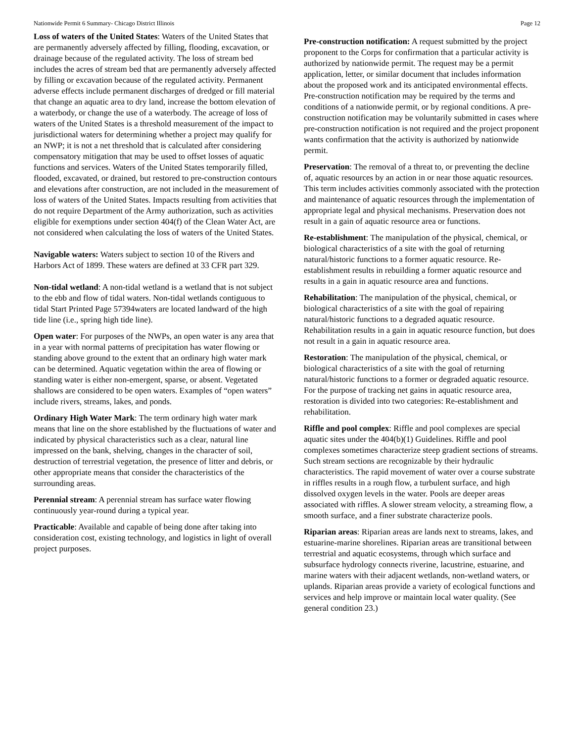Nationwide Permit 6 Summary- Chicago District Illinois Page 12
Loss of waters of the United States: Waters of the United States that are permanently adversely affected by filling, flooding, excavation, or drainage because of the regulated activity. The loss of stream bed includes the acres of stream bed that are permanently adversely affected by filling or excavation because of the regulated activity. Permanent adverse effects include permanent discharges of dredged or fill material that change an aquatic area to dry land, increase the bottom elevation of a waterbody, or change the use of a waterbody. The acreage of loss of waters of the United States is a threshold measurement of the impact to jurisdictional waters for determining whether a project may qualify for an NWP; it is not a net threshold that is calculated after considering compensatory mitigation that may be used to offset losses of aquatic functions and services. Waters of the United States temporarily filled, flooded, excavated, or drained, but restored to pre-construction contours and elevations after construction, are not included in the measurement of loss of waters of the United States. Impacts resulting from activities that do not require Department of the Army authorization, such as activities eligible for exemptions under section 404(f) of the Clean Water Act, are not considered when calculating the loss of waters of the United States.
Navigable waters: Waters subject to section 10 of the Rivers and Harbors Act of 1899. These waters are defined at 33 CFR part 329.
Non-tidal wetland: A non-tidal wetland is a wetland that is not subject to the ebb and flow of tidal waters. Non-tidal wetlands contiguous to tidal Start Printed Page 57394waters are located landward of the high tide line (i.e., spring high tide line).
Open water: For purposes of the NWPs, an open water is any area that in a year with normal patterns of precipitation has water flowing or standing above ground to the extent that an ordinary high water mark can be determined. Aquatic vegetation within the area of flowing or standing water is either non-emergent, sparse, or absent. Vegetated shallows are considered to be open waters. Examples of “open waters” include rivers, streams, lakes, and ponds.
Ordinary High Water Mark: The term ordinary high water mark means that line on the shore established by the fluctuations of water and indicated by physical characteristics such as a clear, natural line impressed on the bank, shelving, changes in the character of soil, destruction of terrestrial vegetation, the presence of litter and debris, or other appropriate means that consider the characteristics of the surrounding areas.
Perennial stream: A perennial stream has surface water flowing continuously year-round during a typical year.
Practicable: Available and capable of being done after taking into consideration cost, existing technology, and logistics in light of overall project purposes.
Pre-construction notification: A request submitted by the project proponent to the Corps for confirmation that a particular activity is authorized by nationwide permit. The request may be a permit application, letter, or similar document that includes information about the proposed work and its anticipated environmental effects. Pre-construction notification may be required by the terms and conditions of a nationwide permit, or by regional conditions. A pre-construction notification may be voluntarily submitted in cases where pre-construction notification is not required and the project proponent wants confirmation that the activity is authorized by nationwide permit.
Preservation: The removal of a threat to, or preventing the decline of, aquatic resources by an action in or near those aquatic resources. This term includes activities commonly associated with the protection and maintenance of aquatic resources through the implementation of appropriate legal and physical mechanisms. Preservation does not result in a gain of aquatic resource area or functions.
Re-establishment: The manipulation of the physical, chemical, or biological characteristics of a site with the goal of returning natural/historic functions to a former aquatic resource. Re-establishment results in rebuilding a former aquatic resource and results in a gain in aquatic resource area and functions.
Rehabilitation: The manipulation of the physical, chemical, or biological characteristics of a site with the goal of repairing natural/historic functions to a degraded aquatic resource. Rehabilitation results in a gain in aquatic resource function, but does not result in a gain in aquatic resource area.
Restoration: The manipulation of the physical, chemical, or biological characteristics of a site with the goal of returning natural/historic functions to a former or degraded aquatic resource. For the purpose of tracking net gains in aquatic resource area, restoration is divided into two categories: Re-establishment and rehabilitation.
Riffle and pool complex: Riffle and pool complexes are special aquatic sites under the 404(b)(1) Guidelines. Riffle and pool complexes sometimes characterize steep gradient sections of streams. Such stream sections are recognizable by their hydraulic characteristics. The rapid movement of water over a course substrate in riffles results in a rough flow, a turbulent surface, and high dissolved oxygen levels in the water. Pools are deeper areas associated with riffles. A slower stream velocity, a streaming flow, a smooth surface, and a finer substrate characterize pools.
Riparian areas: Riparian areas are lands next to streams, lakes, and estuarine-marine shorelines. Riparian areas are transitional between terrestrial and aquatic ecosystems, through which surface and subsurface hydrology connects riverine, lacustrine, estuarine, and marine waters with their adjacent wetlands, non-wetland waters, or uplands. Riparian areas provide a variety of ecological functions and services and help improve or maintain local water quality. (See general condition 23.)